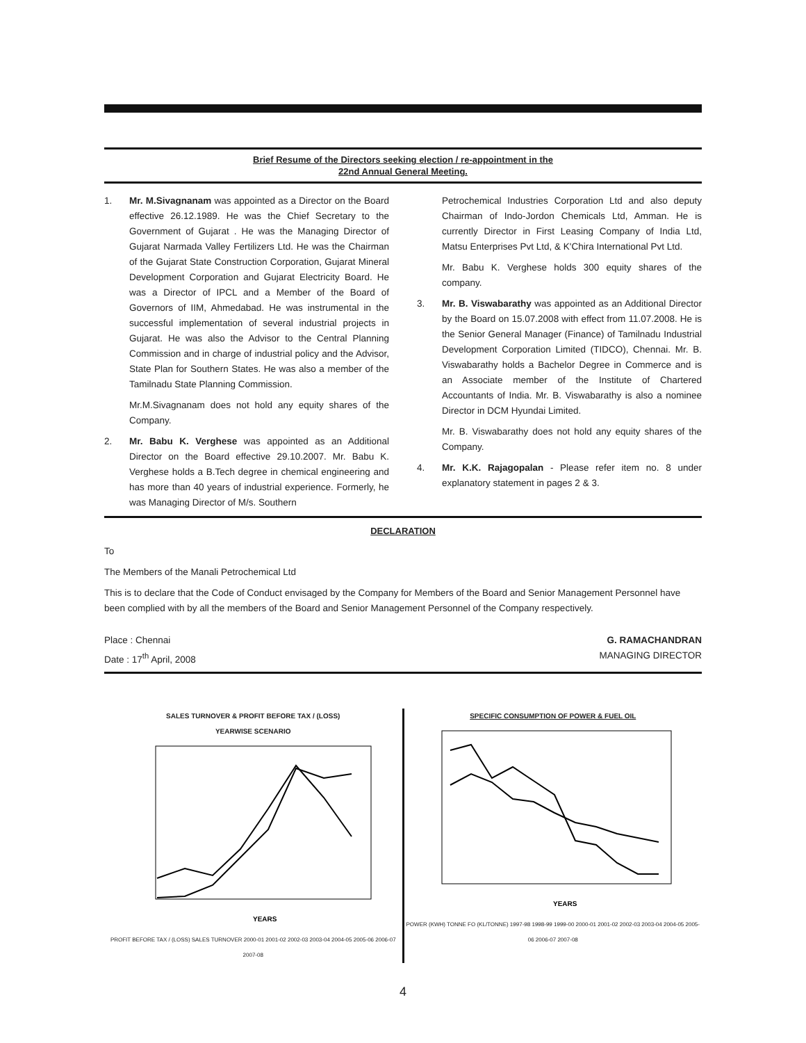Brief Resume of the Directors seeking election / re-appointment in the
22nd Annual General Meeting.
1. Mr. M.Sivagnanam was appointed as a Director on the Board effective 26.12.1989. He was the Chief Secretary to the Government of Gujarat . He was the Managing Director of Gujarat Narmada Valley Fertilizers Ltd. He was the Chairman of the Gujarat State Construction Corporation, Gujarat Mineral Development Corporation and Gujarat Electricity Board. He was a Director of IPCL and a Member of the Board of Governors of IIM, Ahmedabad. He was instrumental in the successful implementation of several industrial projects in Gujarat. He was also the Advisor to the Central Planning Commission and in charge of industrial policy and the Advisor, State Plan for Southern States. He was also a member of the Tamilnadu State Planning Commission.
Mr.M.Sivagnanam does not hold any equity shares of the Company.
2. Mr. Babu K. Verghese was appointed as an Additional Director on the Board effective 29.10.2007. Mr. Babu K. Verghese holds a B.Tech degree in chemical engineering and has more than 40 years of industrial experience. Formerly, he was Managing Director of M/s. Southern
Petrochemical Industries Corporation Ltd and also deputy Chairman of Indo-Jordon Chemicals Ltd, Amman. He is currently Director in First Leasing Company of India Ltd, Matsu Enterprises Pvt Ltd, & K'Chira International Pvt Ltd.
Mr. Babu K. Verghese holds 300 equity shares of the company.
3. Mr. B. Viswabarathy was appointed as an Additional Director by the Board on 15.07.2008 with effect from 11.07.2008. He is the Senior General Manager (Finance) of Tamilnadu Industrial Development Corporation Limited (TIDCO), Chennai. Mr. B. Viswabarathy holds a Bachelor Degree in Commerce and is an Associate member of the Institute of Chartered Accountants of India. Mr. B. Viswabarathy is also a nominee Director in DCM Hyundai Limited.
Mr. B. Viswabarathy does not hold any equity shares of the Company.
4. Mr. K.K. Rajagopalan - Please refer item no. 8 under explanatory statement in pages 2 & 3.
DECLARATION
To
The Members of the Manali Petrochemical Ltd
This is to declare that the Code of Conduct envisaged by the Company for Members of the Board and Senior Management Personnel have been complied with by all the members of the Board and Senior Management Personnel of the Company respectively.
Place : Chennai
Date : 17<sup>th</sup> April, 2008
G. RAMACHANDRAN
MANAGING DIRECTOR
SALES TURNOVER & PROFIT BEFORE TAX / (LOSS)
YEARWISE SCENARIO
YEARS
PROFIT BEFORE TAX / (LOSS) SALES TURNOVER 2000-01 2001-02 2002-03 2003-04 2004-05 2005-06 2006-07 2007-08
SPECIFIC CONSUMPTION OF POWER & FUEL OIL
YEARS
POWER (KWH) TONNE FO (KL/TONNE) 1997-98 1998-99 1999-00 2000-01 2001-02 2002-03 2003-04 2004-05 2005-06 2006-07 2007-08
4